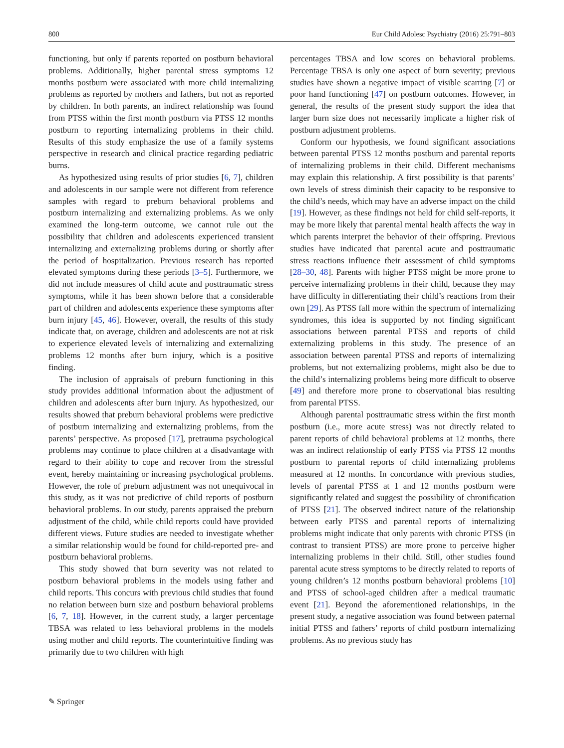800 Eur Child Adolesc Psychiatry (2016) 25:791–803
functioning, but only if parents reported on postburn behavioral problems. Additionally, higher parental stress symptoms 12 months postburn were associated with more child internalizing problems as reported by mothers and fathers, but not as reported by children. In both parents, an indirect relationship was found from PTSS within the first month postburn via PTSS 12 months postburn to reporting internalizing problems in their child. Results of this study emphasize the use of a family systems perspective in research and clinical practice regarding pediatric burns.
As hypothesized using results of prior studies [6, 7], children and adolescents in our sample were not different from reference samples with regard to preburn behavioral problems and postburn internalizing and externalizing problems. As we only examined the long-term outcome, we cannot rule out the possibility that children and adolescents experienced transient internalizing and externalizing problems during or shortly after the period of hospitalization. Previous research has reported elevated symptoms during these periods [3–5]. Furthermore, we did not include measures of child acute and posttraumatic stress symptoms, while it has been shown before that a considerable part of children and adolescents experience these symptoms after burn injury [45, 46]. However, overall, the results of this study indicate that, on average, children and adolescents are not at risk to experience elevated levels of internalizing and externalizing problems 12 months after burn injury, which is a positive finding.
The inclusion of appraisals of preburn functioning in this study provides additional information about the adjustment of children and adolescents after burn injury. As hypothesized, our results showed that preburn behavioral problems were predictive of postburn internalizing and externalizing problems, from the parents’ perspective. As proposed [17], pretrauma psychological problems may continue to place children at a disadvantage with regard to their ability to cope and recover from the stressful event, hereby maintaining or increasing psychological problems. However, the role of preburn adjustment was not unequivocal in this study, as it was not predictive of child reports of postburn behavioral problems. In our study, parents appraised the preburn adjustment of the child, while child reports could have provided different views. Future studies are needed to investigate whether a similar relationship would be found for child-reported pre- and postburn behavioral problems.
This study showed that burn severity was not related to postburn behavioral problems in the models using father and child reports. This concurs with previous child studies that found no relation between burn size and postburn behavioral problems [6, 7, 18]. However, in the current study, a larger percentage TBSA was related to less behavioral problems in the models using mother and child reports. The counterintuitive finding was primarily due to two children with high
percentages TBSA and low scores on behavioral problems. Percentage TBSA is only one aspect of burn severity; previous studies have shown a negative impact of visible scarring [7] or poor hand functioning [47] on postburn outcomes. However, in general, the results of the present study support the idea that larger burn size does not necessarily implicate a higher risk of postburn adjustment problems.
Conform our hypothesis, we found significant associations between parental PTSS 12 months postburn and parental reports of internalizing problems in their child. Different mechanisms may explain this relationship. A first possibility is that parents’ own levels of stress diminish their capacity to be responsive to the child’s needs, which may have an adverse impact on the child [19]. However, as these findings not held for child self-reports, it may be more likely that parental mental health affects the way in which parents interpret the behavior of their offspring. Previous studies have indicated that parental acute and posttraumatic stress reactions influence their assessment of child symptoms [28–30, 48]. Parents with higher PTSS might be more prone to perceive internalizing problems in their child, because they may have difficulty in differentiating their child’s reactions from their own [29]. As PTSS fall more within the spectrum of internalizing syndromes, this idea is supported by not finding significant associations between parental PTSS and reports of child externalizing problems in this study. The presence of an association between parental PTSS and reports of internalizing problems, but not externalizing problems, might also be due to the child’s internalizing problems being more difficult to observe [49] and therefore more prone to observational bias resulting from parental PTSS.
Although parental posttraumatic stress within the first month postburn (i.e., more acute stress) was not directly related to parent reports of child behavioral problems at 12 months, there was an indirect relationship of early PTSS via PTSS 12 months postburn to parental reports of child internalizing problems measured at 12 months. In concordance with previous studies, levels of parental PTSS at 1 and 12 months postburn were significantly related and suggest the possibility of chronification of PTSS [21]. The observed indirect nature of the relationship between early PTSS and parental reports of internalizing problems might indicate that only parents with chronic PTSS (in contrast to transient PTSS) are more prone to perceive higher internalizing problems in their child. Still, other studies found parental acute stress symptoms to be directly related to reports of young children’s 12 months postburn behavioral problems [10] and PTSS of school-aged children after a medical traumatic event [21]. Beyond the aforementioned relationships, in the present study, a negative association was found between paternal initial PTSS and fathers’ reports of child postburn internalizing problems. As no previous study has
✎ Springer